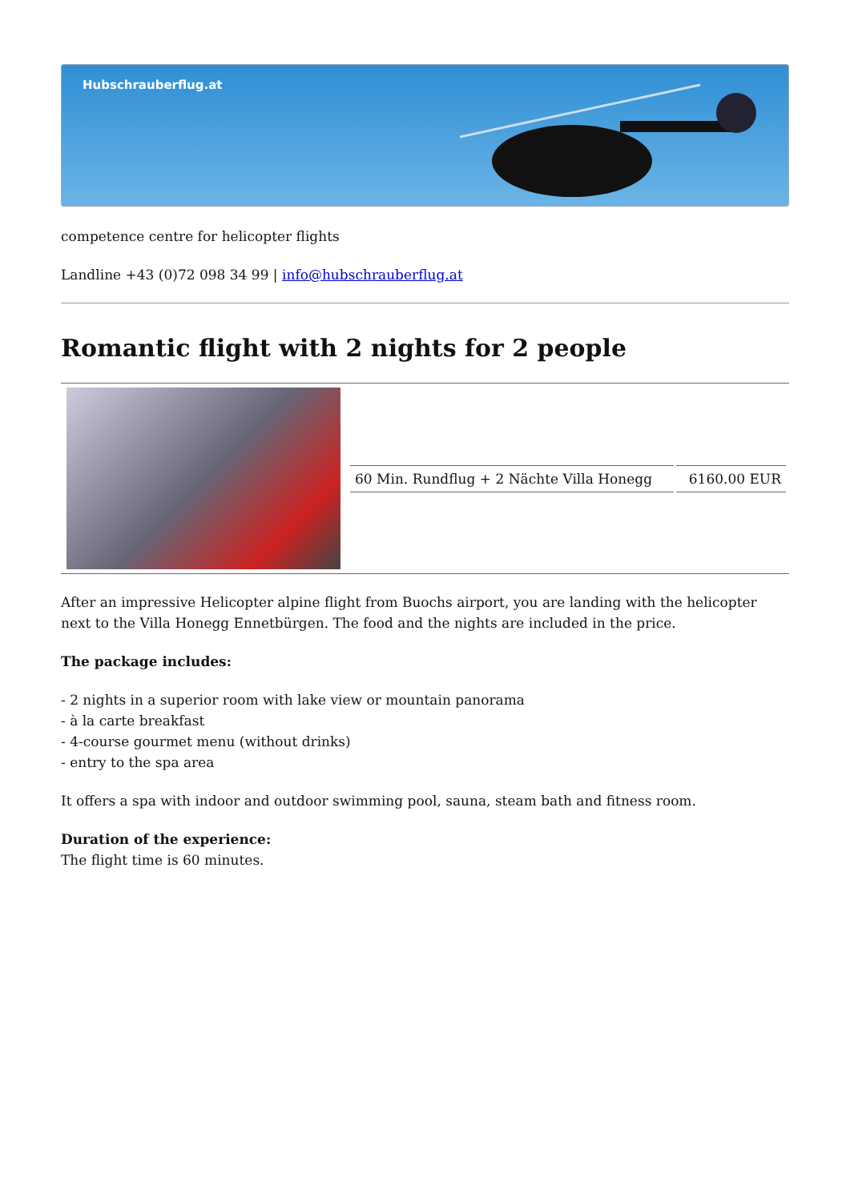Hubschrauberflug.at
competence centre for helicopter flights
Landline +43 (0)72 098 34 99 | info@hubschrauberflug.at
Romantic flight with 2 nights for 2 people
| | / 60 Min. Rundflug + 2 Nächte Villa Honegg / 6160.00 EUR / |
After an impressive Helicopter alpine flight from Buochs airport, you are landing with the helicopter next to the Villa Honegg Ennetbürgen. The food and the nights are included in the price.
The package includes:
- 2 nights in a superior room with lake view or mountain panorama
- à la carte breakfast
- 4-course gourmet menu (without drinks)
- entry to the spa area
It offers a spa with indoor and outdoor swimming pool, sauna, steam bath and fitness room.
Duration of the experience:
The flight time is 60 minutes.